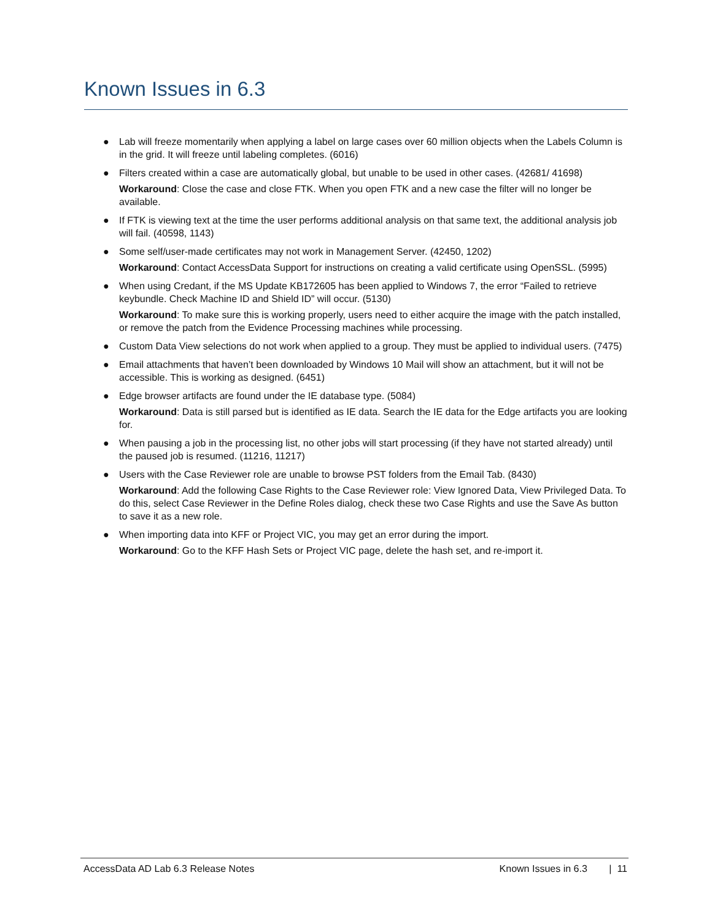Known Issues in 6.3
● Lab will freeze momentarily when applying a label on large cases over 60 million objects when the Labels Column is in the grid. It will freeze until labeling completes. (6016)
● Filters created within a case are automatically global, but unable to be used in other cases. (42681/ 41698)
Workaround: Close the case and close FTK. When you open FTK and a new case the filter will no longer be available.
● If FTK is viewing text at the time the user performs additional analysis on that same text, the additional analysis job will fail. (40598, 1143)
● Some self/user-made certificates may not work in Management Server. (42450, 1202)
Workaround: Contact AccessData Support for instructions on creating a valid certificate using OpenSSL. (5995)
● When using Credant, if the MS Update KB172605 has been applied to Windows 7, the error “Failed to retrieve keybundle. Check Machine ID and Shield ID” will occur. (5130)
Workaround: To make sure this is working properly, users need to either acquire the image with the patch installed, or remove the patch from the Evidence Processing machines while processing.
● Custom Data View selections do not work when applied to a group. They must be applied to individual users. (7475)
● Email attachments that haven’t been downloaded by Windows 10 Mail will show an attachment, but it will not be accessible. This is working as designed. (6451)
● Edge browser artifacts are found under the IE database type. (5084)
Workaround: Data is still parsed but is identified as IE data. Search the IE data for the Edge artifacts you are looking for.
● When pausing a job in the processing list, no other jobs will start processing (if they have not started already) until the paused job is resumed. (11216, 11217)
● Users with the Case Reviewer role are unable to browse PST folders from the Email Tab. (8430)
Workaround: Add the following Case Rights to the Case Reviewer role: View Ignored Data, View Privileged Data. To do this, select Case Reviewer in the Define Roles dialog, check these two Case Rights and use the Save As button to save it as a new role.
● When importing data into KFF or Project VIC, you may get an error during the import.
Workaround: Go to the KFF Hash Sets or Project VIC page, delete the hash set, and re-import it.
AccessData AD Lab 6.3 Release Notes Known Issues in 6.3 | 11